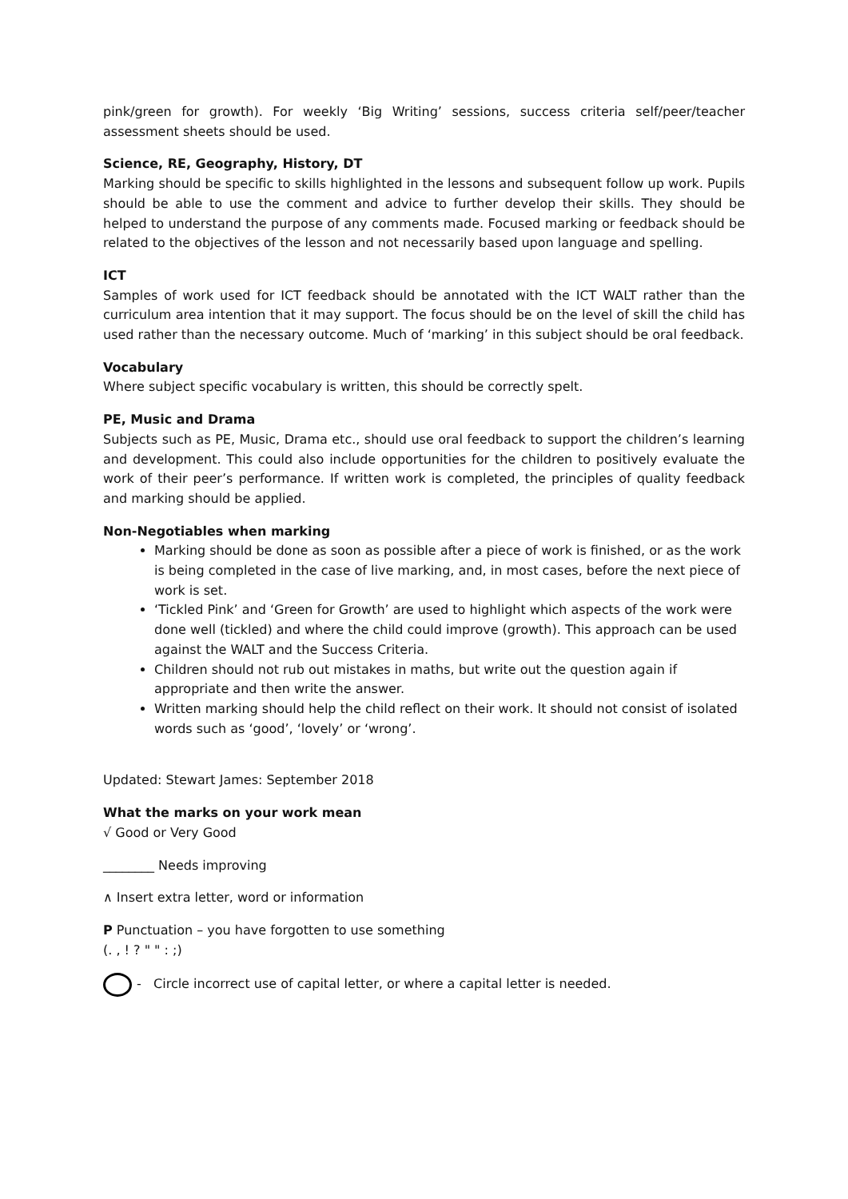pink/green for growth). For weekly ‘Big Writing’ sessions, success criteria self/peer/teacher assessment sheets should be used.
Science, RE, Geography, History, DT
Marking should be specific to skills highlighted in the lessons and subsequent follow up work. Pupils should be able to use the comment and advice to further develop their skills. They should be helped to understand the purpose of any comments made. Focused marking or feedback should be related to the objectives of the lesson and not necessarily based upon language and spelling.
ICT
Samples of work used for ICT feedback should be annotated with the ICT WALT rather than the curriculum area intention that it may support. The focus should be on the level of skill the child has used rather than the necessary outcome. Much of ‘marking’ in this subject should be oral feedback.
Vocabulary
Where subject specific vocabulary is written, this should be correctly spelt.
PE, Music and Drama
Subjects such as PE, Music, Drama etc., should use oral feedback to support the children’s learning and development. This could also include opportunities for the children to positively evaluate the work of their peer’s performance. If written work is completed, the principles of quality feedback and marking should be applied.
Non-Negotiables when marking
Marking should be done as soon as possible after a piece of work is finished, or as the work is being completed in the case of live marking, and, in most cases, before the next piece of work is set.
‘Tickled Pink’ and ‘Green for Growth’ are used to highlight which aspects of the work were done well (tickled) and where the child could improve (growth). This approach can be used against the WALT and the Success Criteria.
Children should not rub out mistakes in maths, but write out the question again if appropriate and then write the answer.
Written marking should help the child reflect on their work. It should not consist of isolated words such as ‘good’, ‘lovely’ or ‘wrong’.
Updated: Stewart James: September 2018
What the marks on your work mean
√ Good or Very Good
________ Needs improving
∧ Insert extra letter, word or information
P Punctuation – you have forgotten to use something
(. , ! ? " " : ;)
- Circle incorrect use of capital letter, or where a capital letter is needed.